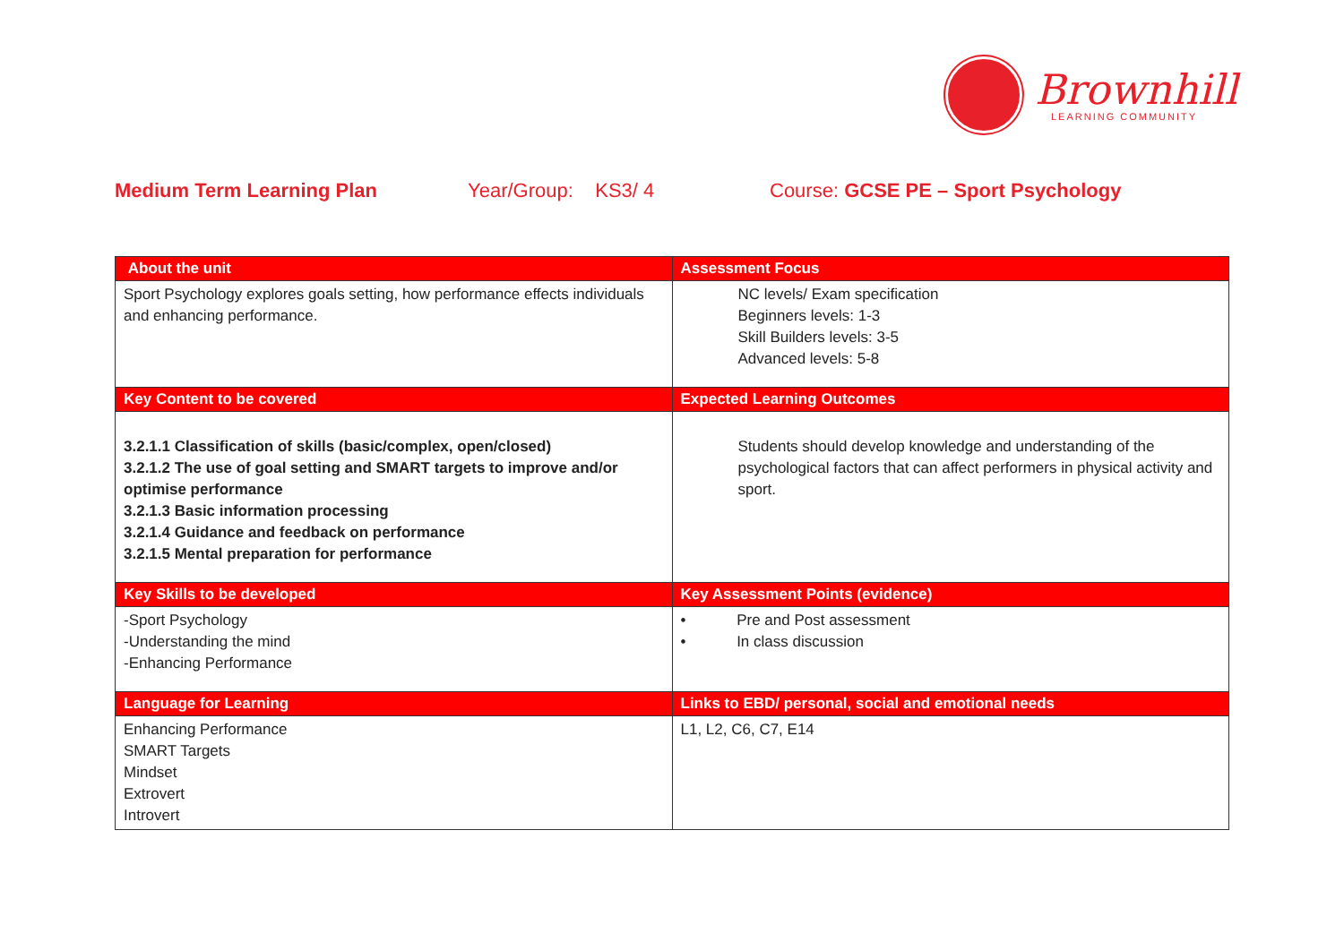Brownhill
LEARNING COMMUNITY
Medium Term Learning Plan Year/Group: KS3/ 4 Course: GCSE PE – Sport Psychology
| About the unit | Assessment Focus |
| --- | --- |
| Sport Psychology explores goals setting, how performance effects individuals and enhancing performance. | NC levels/ Exam specification Beginners levels: 1-3 Skill Builders levels: 3-5 Advanced levels: 5-8 |
| Key Content to be covered | Expected Learning Outcomes |
| 3.2.1.1 Classification of skills (basic/complex, open/closed) 3.2.1.2 The use of goal setting and SMART targets to improve and/or optimise performance 3.2.1.3 Basic information processing 3.2.1.4 Guidance and feedback on performance 3.2.1.5 Mental preparation for performance | Students should develop knowledge and understanding of the psychological factors that can affect performers in physical activity and sport. |
| Key Skills to be developed | Key Assessment Points (evidence) |
| -Sport Psychology -Understanding the mind -Enhancing Performance | • Pre and Post assessment • In class discussion |
| Language for Learning | Links to EBD/ personal, social and emotional needs |
| Enhancing Performance SMART Targets Mindset Extrovert Introvert | L1, L2, C6, C7, E14 |